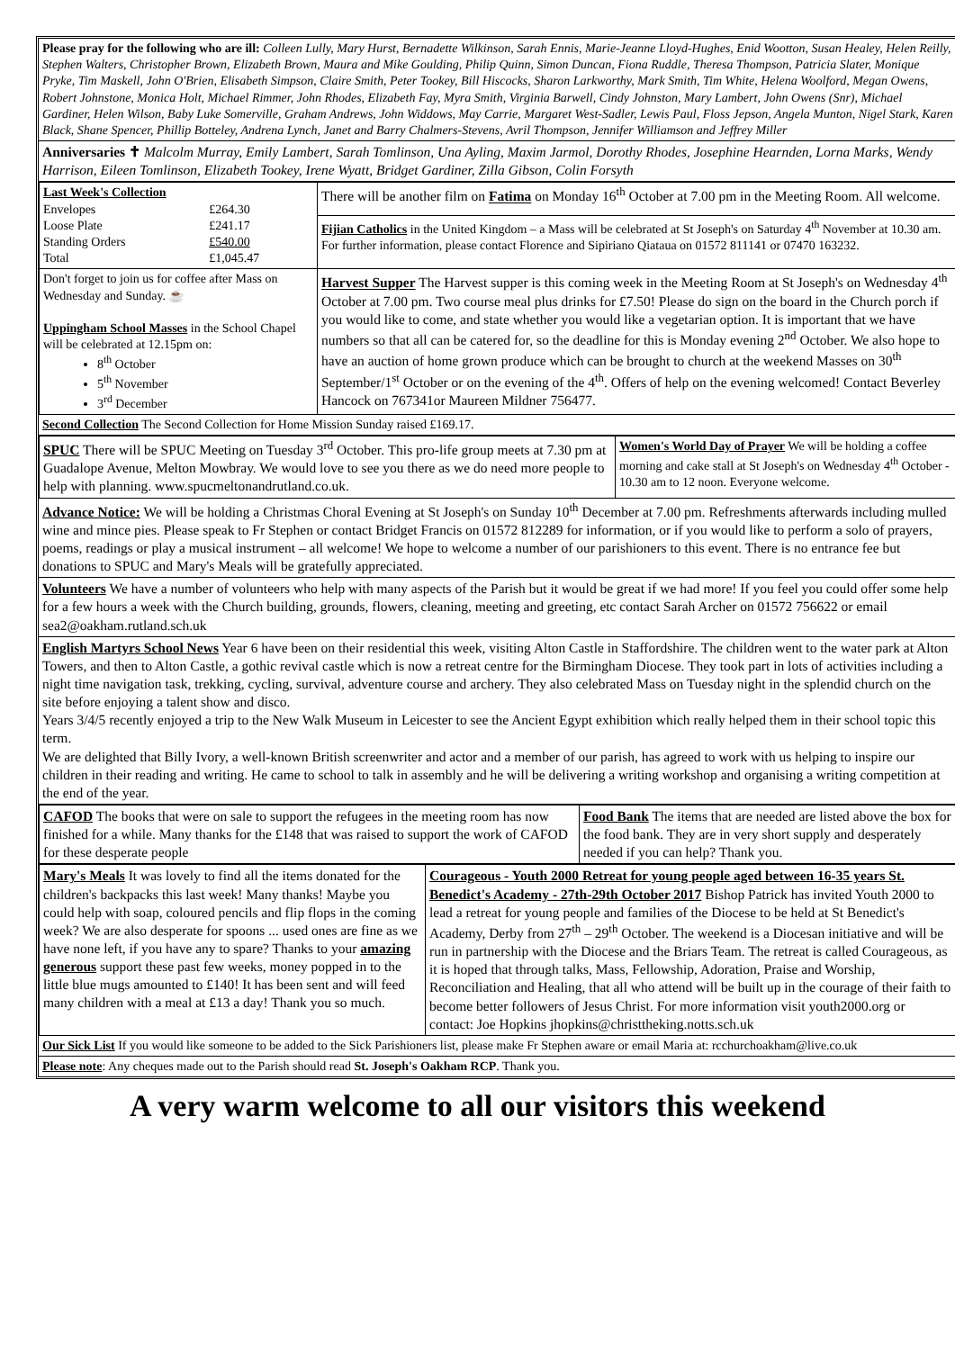Please pray for the following who are ill: Colleen Lully, Mary Hurst, Bernadette Wilkinson, Sarah Ennis, Marie-Jeanne Lloyd-Hughes, Enid Wootton, Susan Healey, Helen Reilly, Stephen Walters, Christopher Brown, Elizabeth Brown, Maura and Mike Goulding, Philip Quinn, Simon Duncan, Fiona Ruddle, Theresa Thompson, Patricia Slater, Monique Pryke, Tim Maskell, John O'Brien, Elisabeth Simpson, Claire Smith, Peter Tookey, Bill Hiscocks, Sharon Larkworthy, Mark Smith, Tim White, Helena Woolford, Megan Owens, Robert Johnstone, Monica Holt, Michael Rimmer, John Rhodes, Elizabeth Fay, Myra Smith, Virginia Barwell, Cindy Johnston, Mary Lambert, John Owens (Snr), Michael Gardiner, Helen Wilson, Baby Luke Somerville, Graham Andrews, John Widdows, May Carrie, Margaret West-Sadler, Lewis Paul, Floss Jepson, Angela Munton, Nigel Stark, Karen Black, Shane Spencer, Phillip Botteley, Andrena Lynch, Janet and Barry Chalmers-Stevens, Avril Thompson, Jennifer Williamson and Jeffrey Miller
Anniversaries ✝ Malcolm Murray, Emily Lambert, Sarah Tomlinson, Una Ayling, Maxim Jarmol, Dorothy Rhodes, Josephine Hearnden, Lorna Marks, Wendy Harrison, Eileen Tomlinson, Elizabeth Tookey, Irene Wyatt, Bridget Gardiner, Zilla Gibson, Colin Forsyth
| Last Week's Collection / Envelopes / £264.30 / / Loose Plate / £241.17 / / Standing Orders / £540.00 / / Total / £1,045.47 / | There will be another film on Fatima on Monday 16<sup>th</sup> October at 7.00 pm in the Meeting Room. All welcome. |
| | Fijian Catholics in the United Kingdom – a Mass will be celebrated at St Joseph's on Saturday 4<sup>th</sup> November at 10.30 am. For further information, please contact Florence and Sipiriano Qiataua on 01572 811141 or 07470 163232. |
| Don't forget to join us for coffee after Mass on Wednesday and Sunday. ☕ Uppingham School Masses in the School Chapel will be celebrated at 12.15pm on: 8<sup>th</sup> October 5<sup>th</sup> November 3<sup>rd</sup> December | Harvest Supper The Harvest supper is this coming week in the Meeting Room at St Joseph's on Wednesday 4<sup>th</sup> October at 7.00 pm. Two course meal plus drinks for £7.50! Please do sign on the board in the Church porch if you would like to come, and state whether you would like a vegetarian option. It is important that we have numbers so that all can be catered for, so the deadline for this is Monday evening 2<sup>nd</sup> October. We also hope to have an auction of home grown produce which can be brought to church at the weekend Masses on 30<sup>th</sup> September/1<sup>st</sup> October or on the evening of the 4<sup>th</sup>. Offers of help on the evening welcomed! Contact Beverley Hancock on 767341or Maureen Mildner 756477. |
Second Collection The Second Collection for Home Mission Sunday raised £169.17.
| SPUC There will be SPUC Meeting on Tuesday 3<sup>rd</sup> October. This pro-life group meets at 7.30 pm at Guadalope Avenue, Melton Mowbray. We would love to see you there as we do need more people to help with planning. www.spucmeltonandrutland.co.uk. | Women's World Day of Prayer We will be holding a coffee morning and cake stall at St Joseph's on Wednesday 4<sup>th</sup> October - 10.30 am to 12 noon. Everyone welcome. |
Advance Notice: We will be holding a Christmas Choral Evening at St Joseph's on Sunday 10<sup>th</sup> December at 7.00 pm. Refreshments afterwards including mulled wine and mince pies. Please speak to Fr Stephen or contact Bridget Francis on 01572 812289 for information, or if you would like to perform a solo of prayers, poems, readings or play a musical instrument – all welcome! We hope to welcome a number of our parishioners to this event. There is no entrance fee but donations to SPUC and Mary's Meals will be gratefully appreciated.
Volunteers We have a number of volunteers who help with many aspects of the Parish but it would be great if we had more! If you feel you could offer some help for a few hours a week with the Church building, grounds, flowers, cleaning, meeting and greeting, etc contact Sarah Archer on 01572 756622 or email sea2@oakham.rutland.sch.uk
English Martyrs School News Year 6 have been on their residential this week, visiting Alton Castle in Staffordshire. The children went to the water park at Alton Towers, and then to Alton Castle, a gothic revival castle which is now a retreat centre for the Birmingham Diocese. They took part in lots of activities including a night time navigation task, trekking, cycling, survival, adventure course and archery. They also celebrated Mass on Tuesday night in the splendid church on the site before enjoying a talent show and disco.
Years 3/4/5 recently enjoyed a trip to the New Walk Museum in Leicester to see the Ancient Egypt exhibition which really helped them in their school topic this term.
We are delighted that Billy Ivory, a well-known British screenwriter and actor and a member of our parish, has agreed to work with us helping to inspire our children in their reading and writing. He came to school to talk in assembly and he will be delivering a writing workshop and organising a writing competition at the end of the year.
| CAFOD The books that were on sale to support the refugees in the meeting room has now finished for a while. Many thanks for the £148 that was raised to support the work of CAFOD for these desperate people | Food Bank The items that are needed are listed above the box for the food bank. They are in very short supply and desperately needed if you can help? Thank you. |
| Mary's Meals It was lovely to find all the items donated for the children's backpacks this last week! Many thanks! Maybe you could help with soap, coloured pencils and flip flops in the coming week? We are also desperate for spoons ... used ones are fine as we have none left, if you have any to spare? Thanks to your amazing generous support these past few weeks, money popped in to the little blue mugs amounted to £140! It has been sent and will feed many children with a meal at £13 a day! Thank you so much. | Courageous - Youth 2000 Retreat for young people aged between 16-35 years St. Benedict's Academy - 27th-29th October 2017 Bishop Patrick has invited Youth 2000 to lead a retreat for young people and families of the Diocese to be held at St Benedict's Academy, Derby from 27<sup>th</sup> – 29<sup>th</sup> October. The weekend is a Diocesan initiative and will be run in partnership with the Diocese and the Briars Team. The retreat is called Courageous, as it is hoped that through talks, Mass, Fellowship, Adoration, Praise and Worship, Reconciliation and Healing, that all who attend will be built up in the courage of their faith to become better followers of Jesus Christ. For more information visit youth2000.org or contact: Joe Hopkins jhopkins@christtheking.notts.sch.uk |
Our Sick List If you would like someone to be added to the Sick Parishioners list, please make Fr Stephen aware or email Maria at: rcchurchoakham@live.co.uk
Please note: Any cheques made out to the Parish should read St. Joseph's Oakham RCP. Thank you.
A very warm welcome to all our visitors this weekend